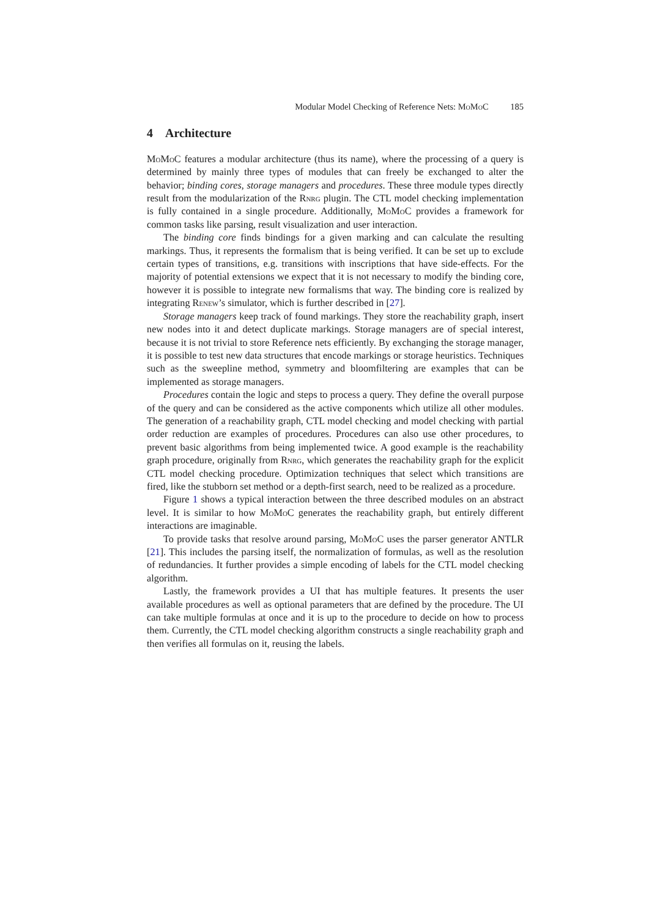Modular Model Checking of Reference Nets: MoMoC 185
4 Architecture
MoMoC features a modular architecture (thus its name), where the processing of a query is determined by mainly three types of modules that can freely be exchanged to alter the behavior; binding cores, storage managers and procedures. These three module types directly result from the modularization of the Rnrg plugin. The CTL model checking implementation is fully contained in a single procedure. Additionally, MoMoC provides a framework for common tasks like parsing, result visualization and user interaction.
The binding core finds bindings for a given marking and can calculate the resulting markings. Thus, it represents the formalism that is being verified. It can be set up to exclude certain types of transitions, e.g. transitions with inscriptions that have side-effects. For the majority of potential extensions we expect that it is not necessary to modify the binding core, however it is possible to integrate new formalisms that way. The binding core is realized by integrating Renew’s simulator, which is further described in [27].
Storage managers keep track of found markings. They store the reachability graph, insert new nodes into it and detect duplicate markings. Storage managers are of special interest, because it is not trivial to store Reference nets efficiently. By exchanging the storage manager, it is possible to test new data structures that encode markings or storage heuristics. Techniques such as the sweepline method, symmetry and bloomfiltering are examples that can be implemented as storage managers.
Procedures contain the logic and steps to process a query. They define the overall purpose of the query and can be considered as the active components which utilize all other modules. The generation of a reachability graph, CTL model checking and model checking with partial order reduction are examples of procedures. Procedures can also use other procedures, to prevent basic algorithms from being implemented twice. A good example is the reachability graph procedure, originally from Rnrg, which generates the reachability graph for the explicit CTL model checking procedure. Optimization techniques that select which transitions are fired, like the stubborn set method or a depth-first search, need to be realized as a procedure.
Figure 1 shows a typical interaction between the three described modules on an abstract level. It is similar to how MoMoC generates the reachability graph, but entirely different interactions are imaginable.
To provide tasks that resolve around parsing, MoMoC uses the parser generator ANTLR [21]. This includes the parsing itself, the normalization of formulas, as well as the resolution of redundancies. It further provides a simple encoding of labels for the CTL model checking algorithm.
Lastly, the framework provides a UI that has multiple features. It presents the user available procedures as well as optional parameters that are defined by the procedure. The UI can take multiple formulas at once and it is up to the procedure to decide on how to process them. Currently, the CTL model checking algorithm constructs a single reachability graph and then verifies all formulas on it, reusing the labels.